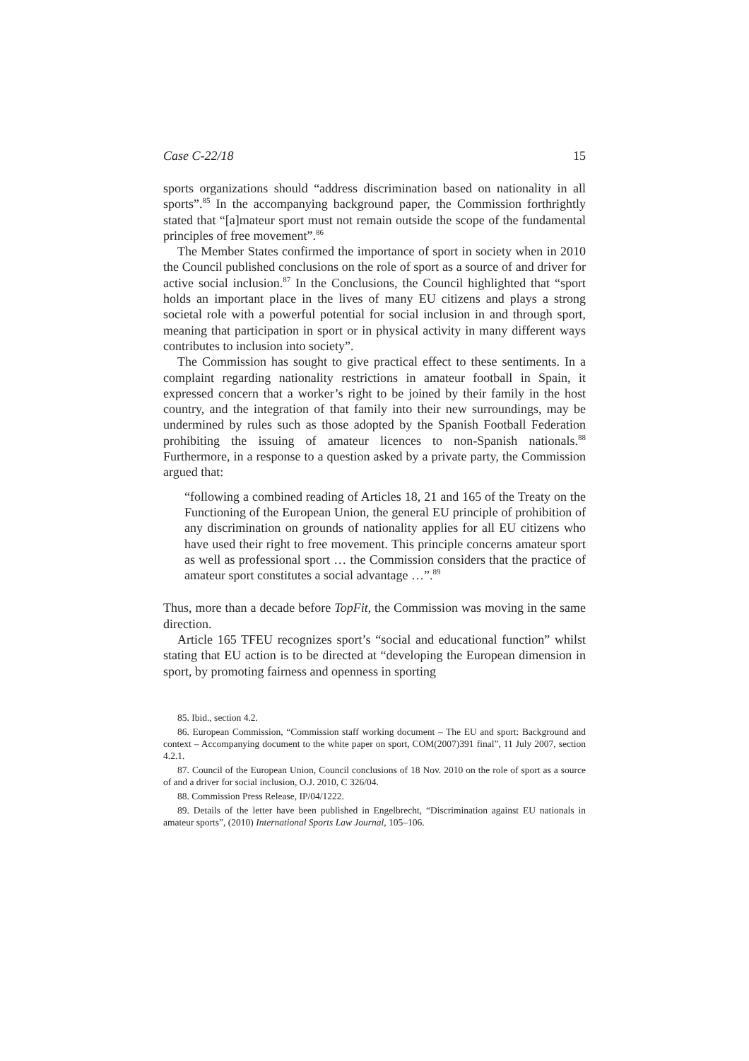Case C-22/18 15
sports organizations should “address discrimination based on nationality in all sports”.<sup>85</sup> In the accompanying background paper, the Commission forthrightly stated that “[a]mateur sport must not remain outside the scope of the fundamental principles of free movement”.<sup>86</sup>
The Member States confirmed the importance of sport in society when in 2010 the Council published conclusions on the role of sport as a source of and driver for active social inclusion.<sup>87</sup> In the Conclusions, the Council highlighted that “sport holds an important place in the lives of many EU citizens and plays a strong societal role with a powerful potential for social inclusion in and through sport, meaning that participation in sport or in physical activity in many different ways contributes to inclusion into society”.
The Commission has sought to give practical effect to these sentiments. In a complaint regarding nationality restrictions in amateur football in Spain, it expressed concern that a worker’s right to be joined by their family in the host country, and the integration of that family into their new surroundings, may be undermined by rules such as those adopted by the Spanish Football Federation prohibiting the issuing of amateur licences to non-Spanish nationals.<sup>88</sup> Furthermore, in a response to a question asked by a private party, the Commission argued that:
“following a combined reading of Articles 18, 21 and 165 of the Treaty on the Functioning of the European Union, the general EU principle of prohibition of any discrimination on grounds of nationality applies for all EU citizens who have used their right to free movement. This principle concerns amateur sport as well as professional sport … the Commission considers that the practice of amateur sport constitutes a social advantage …”.<sup>89</sup>
Thus, more than a decade before TopFit, the Commission was moving in the same direction.
Article 165 TFEU recognizes sport’s “social and educational function” whilst stating that EU action is to be directed at “developing the European dimension in sport, by promoting fairness and openness in sporting
85. Ibid., section 4.2.
86. European Commission, “Commission staff working document – The EU and sport: Background and context – Accompanying document to the white paper on sport, COM(2007)391 final”, 11 July 2007, section 4.2.1.
87. Council of the European Union, Council conclusions of 18 Nov. 2010 on the role of sport as a source of and a driver for social inclusion, O.J. 2010, C 326/04.
88. Commission Press Release, IP/04/1222.
89. Details of the letter have been published in Engelbrecht, “Discrimination against EU nationals in amateur sports”, (2010) International Sports Law Journal, 105–106.